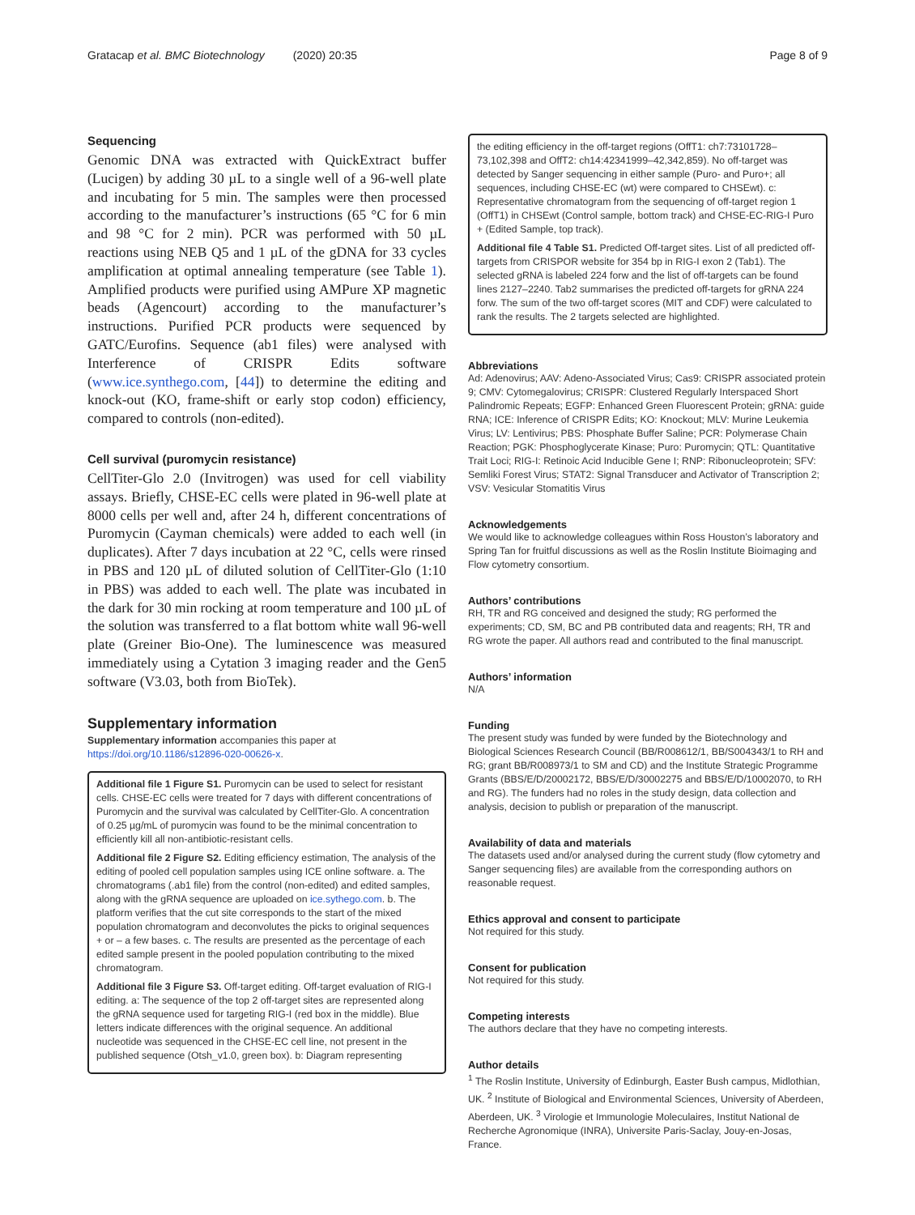Gratacap et al. BMC Biotechnology (2020) 20:35 Page 8 of 9
Sequencing
Genomic DNA was extracted with QuickExtract buffer (Lucigen) by adding 30 µL to a single well of a 96-well plate and incubating for 5 min. The samples were then processed according to the manufacturer’s instructions (65 °C for 6 min and 98 °C for 2 min). PCR was performed with 50 µL reactions using NEB Q5 and 1 µL of the gDNA for 33 cycles amplification at optimal annealing temperature (see Table 1). Amplified products were purified using AMPure XP magnetic beads (Agencourt) according to the manufacturer’s instructions. Purified PCR products were sequenced by GATC/Eurofins. Sequence (ab1 files) were analysed with Interference of CRISPR Edits software (www.ice.synthego.com, [44]) to determine the editing and knock-out (KO, frame-shift or early stop codon) efficiency, compared to controls (non-edited).
Cell survival (puromycin resistance)
CellTiter-Glo 2.0 (Invitrogen) was used for cell viability assays. Briefly, CHSE-EC cells were plated in 96-well plate at 8000 cells per well and, after 24 h, different concentrations of Puromycin (Cayman chemicals) were added to each well (in duplicates). After 7 days incubation at 22 °C, cells were rinsed in PBS and 120 µL of diluted solution of CellTiter-Glo (1:10 in PBS) was added to each well. The plate was incubated in the dark for 30 min rocking at room temperature and 100 µL of the solution was transferred to a flat bottom white wall 96-well plate (Greiner Bio-One). The luminescence was measured immediately using a Cytation 3 imaging reader and the Gen5 software (V3.03, both from BioTek).
Supplementary information
Supplementary information accompanies this paper at https://doi.org/10.1186/s12896-020-00626-x.
Additional file 1 Figure S1. Puromycin can be used to select for resistant cells. CHSE-EC cells were treated for 7 days with different concentrations of Puromycin and the survival was calculated by CellTiter-Glo. A concentration of 0.25 µg/mL of puromycin was found to be the minimal concentration to efficiently kill all non-antibiotic-resistant cells.
Additional file 2 Figure S2. Editing efficiency estimation, The analysis of the editing of pooled cell population samples using ICE online software. a. The chromatograms (.ab1 file) from the control (non-edited) and edited samples, along with the gRNA sequence are uploaded on ice.sythego.com. b. The platform verifies that the cut site corresponds to the start of the mixed population chromatogram and deconvolutes the picks to original sequences + or – a few bases. c. The results are presented as the percentage of each edited sample present in the pooled population contributing to the mixed chromatogram.
Additional file 3 Figure S3. Off-target editing. Off-target evaluation of RIG-I editing. a: The sequence of the top 2 off-target sites are represented along the gRNA sequence used for targeting RIG-I (red box in the middle). Blue letters indicate differences with the original sequence. An additional nucleotide was sequenced in the CHSE-EC cell line, not present in the published sequence (Otsh_v1.0, green box). b: Diagram representing
the editing efficiency in the off-target regions (OffT1: ch7:73101728–73,102,398 and OffT2: ch14:42341999–42,342,859). No off-target was detected by Sanger sequencing in either sample (Puro- and Puro+; all sequences, including CHSE-EC (wt) were compared to CHSEwt). c: Representative chromatogram from the sequencing of off-target region 1 (OffT1) in CHSEwt (Control sample, bottom track) and CHSE-EC-RIG-I Puro + (Edited Sample, top track).
Additional file 4 Table S1. Predicted Off-target sites. List of all predicted off-targets from CRISPOR website for 354 bp in RIG-I exon 2 (Tab1). The selected gRNA is labeled 224 forw and the list of off-targets can be found lines 2127–2240. Tab2 summarises the predicted off-targets for gRNA 224 forw. The sum of the two off-target scores (MIT and CDF) were calculated to rank the results. The 2 targets selected are highlighted.
Abbreviations
Ad: Adenovirus; AAV: Adeno-Associated Virus; Cas9: CRISPR associated protein 9; CMV: Cytomegalovirus; CRISPR: Clustered Regularly Interspaced Short Palindromic Repeats; EGFP: Enhanced Green Fluorescent Protein; gRNA: guide RNA; ICE: Inference of CRISPR Edits; KO: Knockout; MLV: Murine Leukemia Virus; LV: Lentivirus; PBS: Phosphate Buffer Saline; PCR: Polymerase Chain Reaction; PGK: Phosphoglycerate Kinase; Puro: Puromycin; QTL: Quantitative Trait Loci; RIG-I: Retinoic Acid Inducible Gene I; RNP: Ribonucleoprotein; SFV: Semliki Forest Virus; STAT2: Signal Transducer and Activator of Transcription 2; VSV: Vesicular Stomatitis Virus
Acknowledgements
We would like to acknowledge colleagues within Ross Houston’s laboratory and Spring Tan for fruitful discussions as well as the Roslin Institute Bioimaging and Flow cytometry consortium.
Authors’ contributions
RH, TR and RG conceived and designed the study; RG performed the experiments; CD, SM, BC and PB contributed data and reagents; RH, TR and RG wrote the paper. All authors read and contributed to the final manuscript.
Authors’ information
N/A
Funding
The present study was funded by were funded by the Biotechnology and Biological Sciences Research Council (BB/R008612/1, BB/S004343/1 to RH and RG; grant BB/R008973/1 to SM and CD) and the Institute Strategic Programme Grants (BBS/E/D/20002172, BBS/E/D/30002275 and BBS/E/D/10002070, to RH and RG). The funders had no roles in the study design, data collection and analysis, decision to publish or preparation of the manuscript.
Availability of data and materials
The datasets used and/or analysed during the current study (flow cytometry and Sanger sequencing files) are available from the corresponding authors on reasonable request.
Ethics approval and consent to participate
Not required for this study.
Consent for publication
Not required for this study.
Competing interests
The authors declare that they have no competing interests.
Author details
<sup>1</sup> The Roslin Institute, University of Edinburgh, Easter Bush campus, Midlothian, UK. <sup>2</sup> Institute of Biological and Environmental Sciences, University of Aberdeen, Aberdeen, UK. <sup>3</sup> Virologie et Immunologie Moleculaires, Institut National de Recherche Agronomique (INRA), Universite Paris-Saclay, Jouy-en-Josas, France.